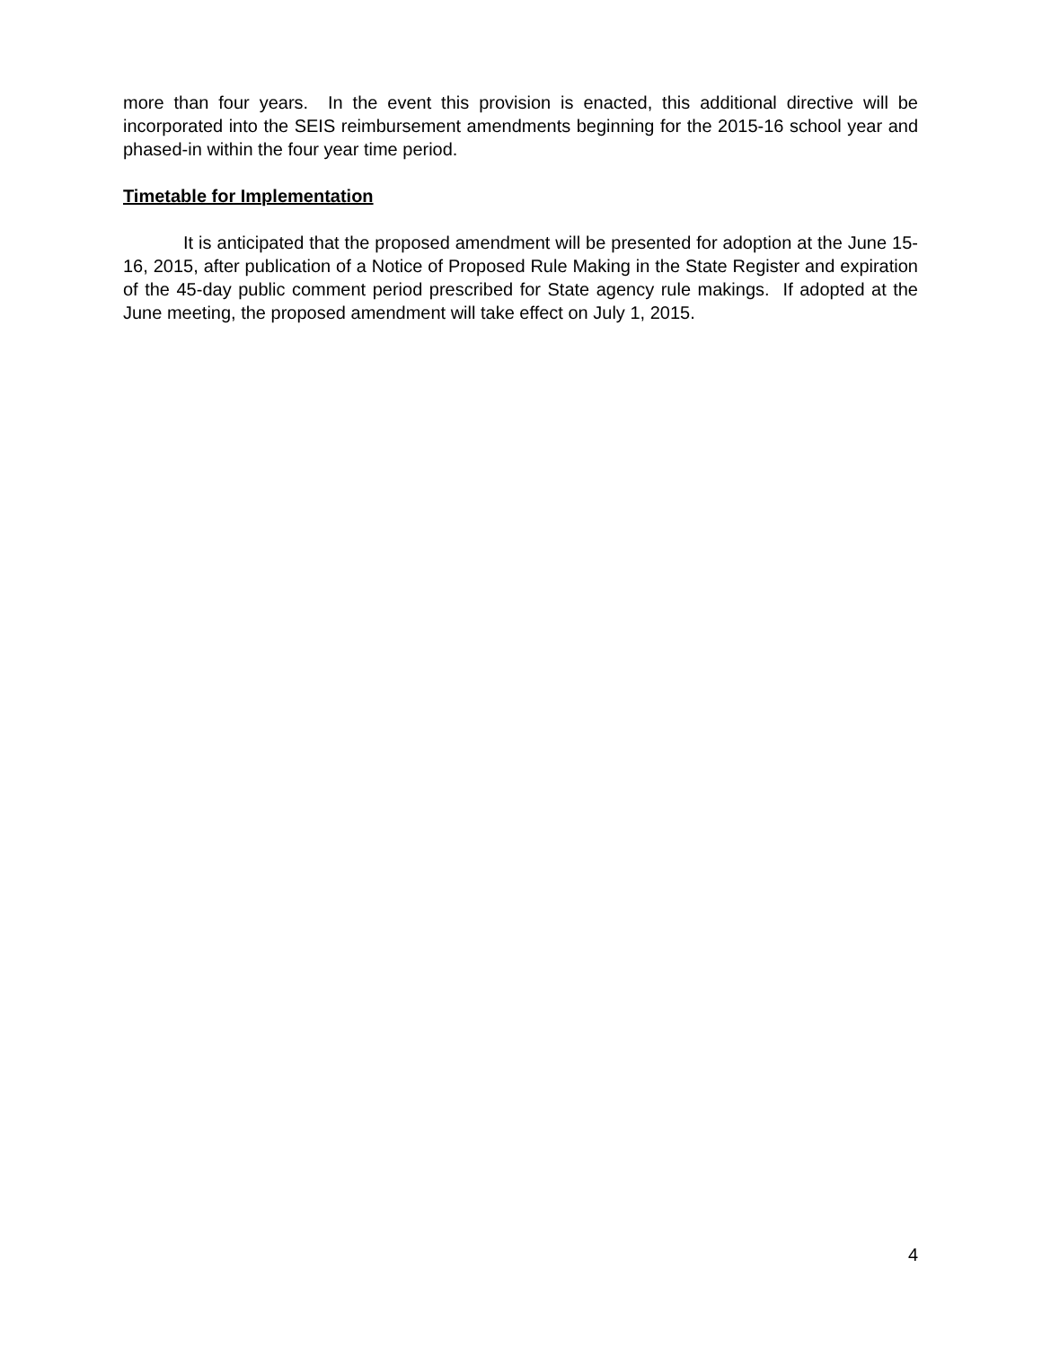more than four years. In the event this provision is enacted, this additional directive will be incorporated into the SEIS reimbursement amendments beginning for the 2015-16 school year and phased-in within the four year time period.
Timetable for Implementation
It is anticipated that the proposed amendment will be presented for adoption at the June 15-16, 2015, after publication of a Notice of Proposed Rule Making in the State Register and expiration of the 45-day public comment period prescribed for State agency rule makings. If adopted at the June meeting, the proposed amendment will take effect on July 1, 2015.
4